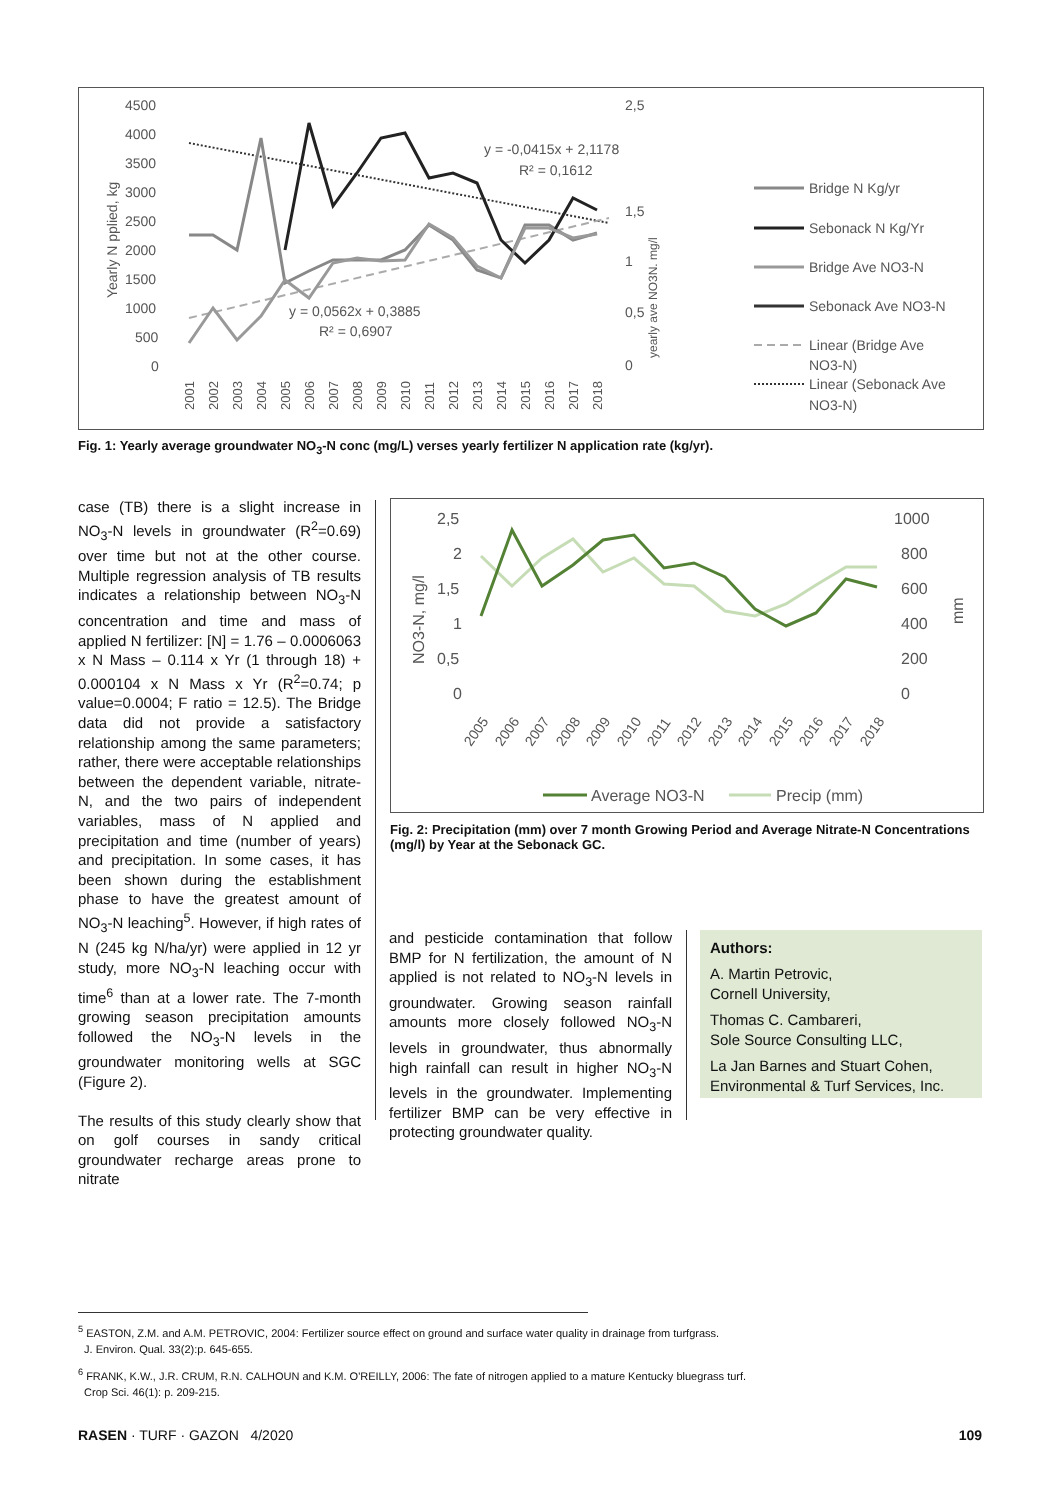4500
4000
3500
3000
2500
2000
1500
1000
500
0
2,5
1,5
1
0,5
0
Yearly N pplied, kg
yearly ave NO3N. mg/l
y = -0,0415x + 2,1178
R² = 0,1612
y = 0,0562x + 0,3885
R² = 0,6907
2001
2002
2003
2004
2005
2006
2007
2008
2009
2010
2011
2012
2013
2014
2015
2016
2017
2018
Bridge N Kg/yr
Sebonack N Kg/Yr
Bridge Ave NO3-N
Sebonack Ave NO3-N
Linear (Bridge Ave
NO3-N)
Linear (Sebonack Ave
NO3-N)
Fig. 1: Yearly average groundwater NO<sub>3</sub>-N conc (mg/L) verses yearly fertilizer N application rate (kg/yr).
case (TB) there is a slight increase in NO<sub>3</sub>-N levels in groundwater (R<sup>2</sup>=0.69) over time but not at the other course. Multiple regression analysis of TB results indicates a relationship between NO<sub>3</sub>-N concentration and time and mass of applied N fertilizer: [N] = 1.76 – 0.0006063 x N Mass – 0.114 x Yr (1 through 18) + 0.000104 x N Mass x Yr (R<sup>2</sup>=0.74; p value=0.0004; F ratio = 12.5). The Bridge data did not provide a satisfactory relationship among the same parameters; rather, there were acceptable relationships between the dependent variable, nitrate-N, and the two pairs of independent variables, mass of N applied and precipitation and time (number of years) and precipitation. In some cases, it has been shown during the establishment phase to have the greatest amount of NO<sub>3</sub>-N leaching<sup>5</sup>. However, if high rates of N (245 kg N/ha/yr) were applied in 12 yr study, more NO<sub>3</sub>-N leaching occur with time<sup>6</sup> than at a lower rate. The 7-month growing season precipitation amounts followed the NO<sub>3</sub>-N levels in the groundwater monitoring wells at SGC (Figure 2).
The results of this study clearly show that on golf courses in sandy critical groundwater recharge areas prone to nitrate
2,5
2
1,5
1
0,5
0
1000
800
600
400
200
0
NO3-N, mg/l
mm
2005
2006
2007
2008
2009
2010
2011
2012
2013
2014
2015
2016
2017
2018
Average NO3-N
Precip (mm)
Fig. 2: Precipitation (mm) over 7 month Growing Period and Average Nitrate-N Concentrations (mg/l) by Year at the Sebonack GC.
and pesticide contamination that follow BMP for N fertilization, the amount of N applied is not related to NO<sub>3</sub>-N levels in groundwater. Growing season rainfall amounts more closely followed NO<sub>3</sub>-N levels in groundwater, thus abnormally high rainfall can result in higher NO<sub>3</sub>-N levels in the groundwater. Implementing fertilizer BMP can be very effective in protecting groundwater quality.
Authors:
A. Martin Petrovic,
Cornell University,
Thomas C. Cambareri,
Sole Source Consulting LLC,
La Jan Barnes and Stuart Cohen,
Environmental & Turf Services, Inc.
<sup>5</sup> EASTON, Z.M. and A.M. PETROVIC, 2004: Fertilizer source effect on ground and surface water quality in drainage from turfgrass.
J. Environ. Qual. 33(2):p. 645-655.
<sup>6</sup> FRANK, K.W., J.R. CRUM, R.N. CALHOUN and K.M. O'REILLY, 2006: The fate of nitrogen applied to a mature Kentucky bluegrass turf.
Crop Sci. 46(1): p. 209-215.
RASEN · TURF · GAZON 4/2020 109